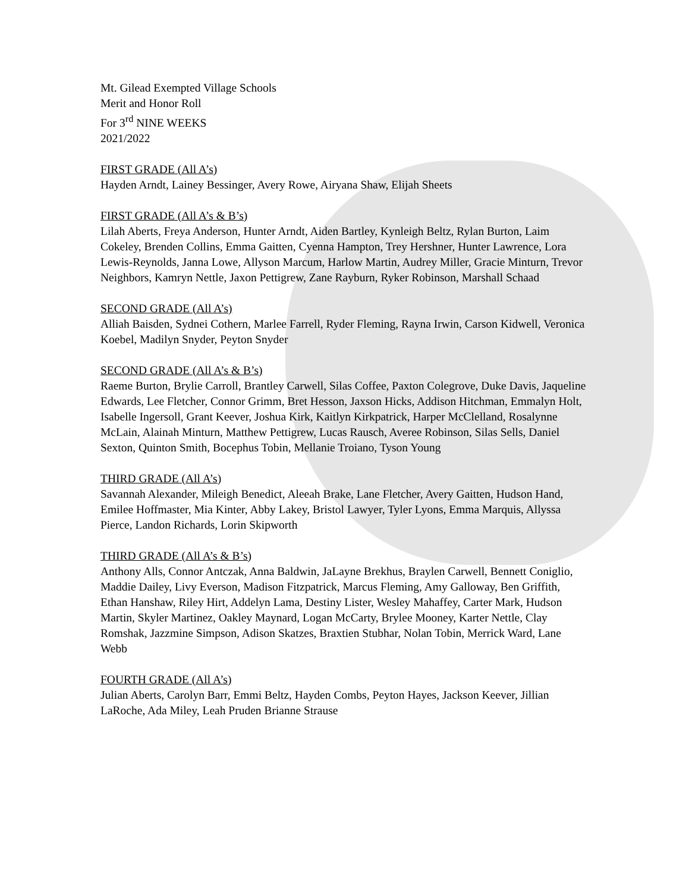Mt. Gilead Exempted Village Schools
Merit and Honor Roll
For 3<sup>rd</sup> NINE WEEKS
2021/2022
FIRST GRADE (All A’s)
Hayden Arndt, Lainey Bessinger, Avery Rowe, Airyana Shaw, Elijah Sheets
FIRST GRADE (All A’s & B’s)
Lilah Aberts, Freya Anderson, Hunter Arndt, Aiden Bartley, Kynleigh Beltz, Rylan Burton, Laim Cokeley, Brenden Collins, Emma Gaitten, Cyenna Hampton, Trey Hershner, Hunter Lawrence, Lora Lewis-Reynolds, Janna Lowe, Allyson Marcum, Harlow Martin, Audrey Miller, Gracie Minturn, Trevor Neighbors, Kamryn Nettle, Jaxon Pettigrew, Zane Rayburn, Ryker Robinson, Marshall Schaad
SECOND GRADE (All A’s)
Alliah Baisden, Sydnei Cothern, Marlee Farrell, Ryder Fleming, Rayna Irwin, Carson Kidwell, Veronica Koebel, Madilyn Snyder, Peyton Snyder
SECOND GRADE (All A’s & B’s)
Raeme Burton, Brylie Carroll, Brantley Carwell, Silas Coffee, Paxton Colegrove, Duke Davis, Jaqueline Edwards, Lee Fletcher, Connor Grimm, Bret Hesson, Jaxson Hicks, Addison Hitchman, Emmalyn Holt, Isabelle Ingersoll, Grant Keever, Joshua Kirk, Kaitlyn Kirkpatrick, Harper McClelland, Rosalynne McLain, Alainah Minturn, Matthew Pettigrew, Lucas Rausch, Averee Robinson, Silas Sells, Daniel Sexton, Quinton Smith, Bocephus Tobin, Mellanie Troiano, Tyson Young
THIRD GRADE (All A’s)
Savannah Alexander, Mileigh Benedict, Aleeah Brake, Lane Fletcher, Avery Gaitten, Hudson Hand, Emilee Hoffmaster, Mia Kinter, Abby Lakey, Bristol Lawyer, Tyler Lyons, Emma Marquis, Allyssa Pierce, Landon Richards, Lorin Skipworth
THIRD GRADE (All A’s & B’s)
Anthony Alls, Connor Antczak, Anna Baldwin, JaLayne Brekhus, Braylen Carwell, Bennett Coniglio, Maddie Dailey, Livy Everson, Madison Fitzpatrick, Marcus Fleming, Amy Galloway, Ben Griffith, Ethan Hanshaw, Riley Hirt, Addelyn Lama, Destiny Lister, Wesley Mahaffey, Carter Mark, Hudson Martin, Skyler Martinez, Oakley Maynard, Logan McCarty, Brylee Mooney, Karter Nettle, Clay Romshak, Jazzmine Simpson, Adison Skatzes, Braxtien Stubhar, Nolan Tobin, Merrick Ward, Lane Webb
FOURTH GRADE (All A’s)
Julian Aberts, Carolyn Barr, Emmi Beltz, Hayden Combs, Peyton Hayes, Jackson Keever, Jillian LaRoche, Ada Miley, Leah Pruden Brianne Strause